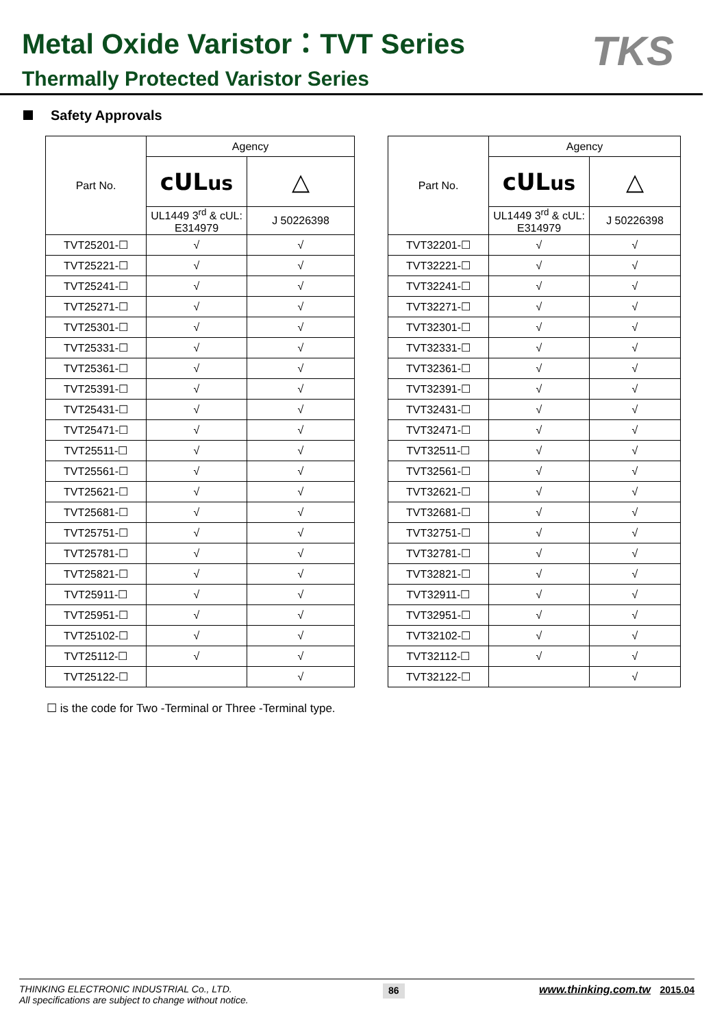Metal Oxide Varistor：TVT Series
Thermally Protected Varistor Series
TKS
Safety Approvals
| Part No. | Agency | |
| --- | --- | --- |
| | c UL us | △ |
| | UL1449 3<sup>rd</sup> & cUL: E314979 | J 50226398 |
| TVT25201-☐ | √ | √ |
| TVT25221-☐ | √ | √ |
| TVT25241-☐ | √ | √ |
| TVT25271-☐ | √ | √ |
| TVT25301-☐ | √ | √ |
| TVT25331-☐ | √ | √ |
| TVT25361-☐ | √ | √ |
| TVT25391-☐ | √ | √ |
| TVT25431-☐ | √ | √ |
| TVT25471-☐ | √ | √ |
| TVT25511-☐ | √ | √ |
| TVT25561-☐ | √ | √ |
| TVT25621-☐ | √ | √ |
| TVT25681-☐ | √ | √ |
| TVT25751-☐ | √ | √ |
| TVT25781-☐ | √ | √ |
| TVT25821-☐ | √ | √ |
| TVT25911-☐ | √ | √ |
| TVT25951-☐ | √ | √ |
| TVT25102-☐ | √ | √ |
| TVT25112-☐ | √ | √ |
| TVT25122-☐ | | √ |
| Part No. | Agency | |
| --- | --- | --- |
| | c UL us | △ |
| | UL1449 3<sup>rd</sup> & cUL: E314979 | J 50226398 |
| TVT32201-☐ | √ | √ |
| TVT32221-☐ | √ | √ |
| TVT32241-☐ | √ | √ |
| TVT32271-☐ | √ | √ |
| TVT32301-☐ | √ | √ |
| TVT32331-☐ | √ | √ |
| TVT32361-☐ | √ | √ |
| TVT32391-☐ | √ | √ |
| TVT32431-☐ | √ | √ |
| TVT32471-☐ | √ | √ |
| TVT32511-☐ | √ | √ |
| TVT32561-☐ | √ | √ |
| TVT32621-☐ | √ | √ |
| TVT32681-☐ | √ | √ |
| TVT32751-☐ | √ | √ |
| TVT32781-☐ | √ | √ |
| TVT32821-☐ | √ | √ |
| TVT32911-☐ | √ | √ |
| TVT32951-☐ | √ | √ |
| TVT32102-☐ | √ | √ |
| TVT32112-☐ | √ | √ |
| TVT32122-☐ | | √ |
☐ is the code for Two -Terminal or Three -Terminal type.
THINKING ELECTRONIC INDUSTRIAL Co., LTD.
All specifications are subject to change without notice.
86
www.thinking.com.tw 2015.04